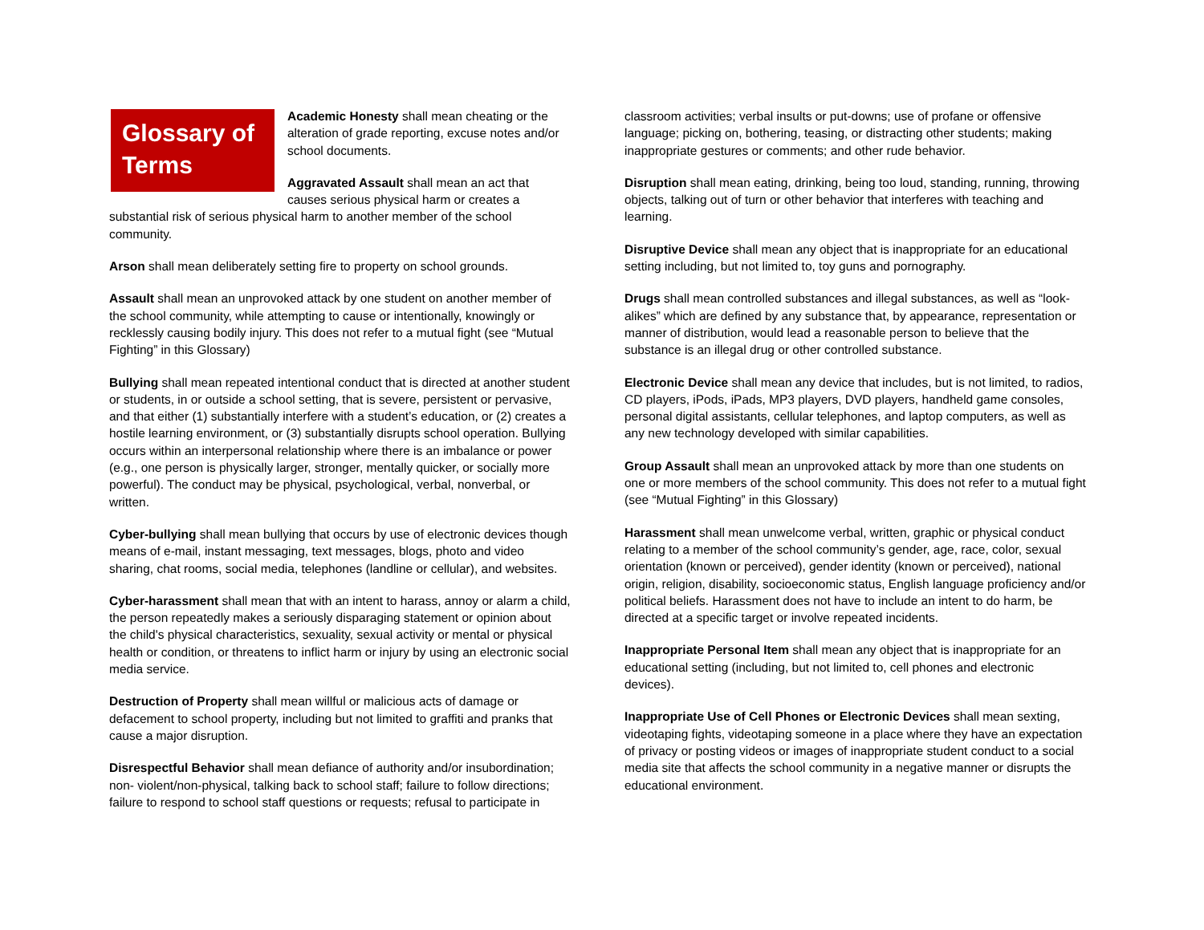Glossary of Terms
Academic Honesty shall mean cheating or the alteration of grade reporting, excuse notes and/or school documents.
Aggravated Assault shall mean an act that causes serious physical harm or creates a substantial risk of serious physical harm to another member of the school community.
Arson shall mean deliberately setting fire to property on school grounds.
Assault shall mean an unprovoked attack by one student on another member of the school community, while attempting to cause or intentionally, knowingly or recklessly causing bodily injury. This does not refer to a mutual fight (see “Mutual Fighting” in this Glossary)
Bullying shall mean repeated intentional conduct that is directed at another student or students, in or outside a school setting, that is severe, persistent or pervasive, and that either (1) substantially interfere with a student’s education, or (2) creates a hostile learning environment, or (3) substantially disrupts school operation. Bullying occurs within an interpersonal relationship where there is an imbalance or power (e.g., one person is physically larger, stronger, mentally quicker, or socially more powerful). The conduct may be physical, psychological, verbal, nonverbal, or written.
Cyber-bullying shall mean bullying that occurs by use of electronic devices though means of e-mail, instant messaging, text messages, blogs, photo and video sharing, chat rooms, social media, telephones (landline or cellular), and websites.
Cyber-harassment shall mean that with an intent to harass, annoy or alarm a child, the person repeatedly makes a seriously disparaging statement or opinion about the child's physical characteristics, sexuality, sexual activity or mental or physical health or condition, or threatens to inflict harm or injury by using an electronic social media service.
Destruction of Property shall mean willful or malicious acts of damage or defacement to school property, including but not limited to graffiti and pranks that cause a major disruption.
Disrespectful Behavior shall mean defiance of authority and/or insubordination; non- violent/non-physical, talking back to school staff; failure to follow directions; failure to respond to school staff questions or requests; refusal to participate in
classroom activities; verbal insults or put-downs; use of profane or offensive language; picking on, bothering, teasing, or distracting other students; making inappropriate gestures or comments; and other rude behavior.
Disruption shall mean eating, drinking, being too loud, standing, running, throwing objects, talking out of turn or other behavior that interferes with teaching and learning.
Disruptive Device shall mean any object that is inappropriate for an educational setting including, but not limited to, toy guns and pornography.
Drugs shall mean controlled substances and illegal substances, as well as “look-alikes” which are defined by any substance that, by appearance, representation or manner of distribution, would lead a reasonable person to believe that the substance is an illegal drug or other controlled substance.
Electronic Device shall mean any device that includes, but is not limited, to radios, CD players, iPods, iPads, MP3 players, DVD players, handheld game consoles, personal digital assistants, cellular telephones, and laptop computers, as well as any new technology developed with similar capabilities.
Group Assault shall mean an unprovoked attack by more than one students on one or more members of the school community. This does not refer to a mutual fight (see “Mutual Fighting” in this Glossary)
Harassment shall mean unwelcome verbal, written, graphic or physical conduct relating to a member of the school community’s gender, age, race, color, sexual orientation (known or perceived), gender identity (known or perceived), national origin, religion, disability, socioeconomic status, English language proficiency and/or political beliefs. Harassment does not have to include an intent to do harm, be directed at a specific target or involve repeated incidents.
Inappropriate Personal Item shall mean any object that is inappropriate for an educational setting (including, but not limited to, cell phones and electronic devices).
Inappropriate Use of Cell Phones or Electronic Devices shall mean sexting, videotaping fights, videotaping someone in a place where they have an expectation of privacy or posting videos or images of inappropriate student conduct to a social media site that affects the school community in a negative manner or disrupts the educational environment.